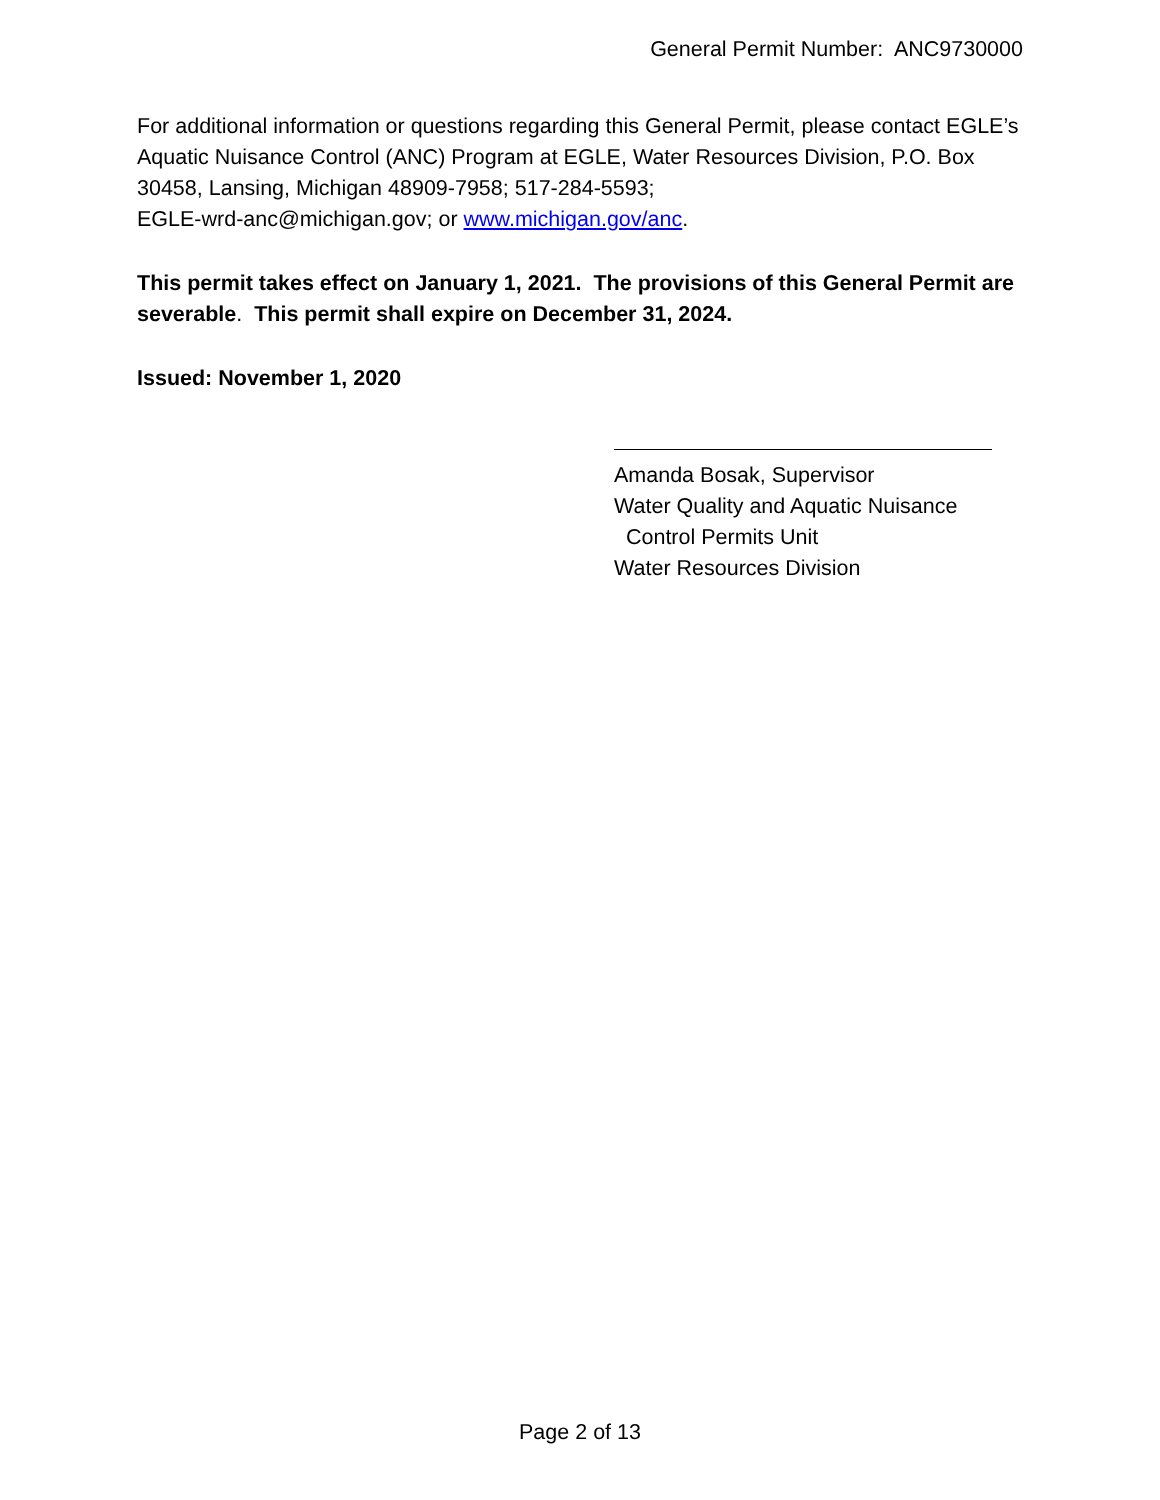General Permit Number: ANC9730000
For additional information or questions regarding this General Permit, please contact EGLE’s Aquatic Nuisance Control (ANC) Program at EGLE, Water Resources Division, P.O. Box 30458, Lansing, Michigan 48909-7958; 517-284-5593;
EGLE-wrd-anc@michigan.gov; or www.michigan.gov/anc.
This permit takes effect on January 1, 2021. The provisions of this General Permit are severable. This permit shall expire on December 31, 2024.
Issued: November 1, 2020
Amanda Bosak, Supervisor
Water Quality and Aquatic Nuisance
Control Permits Unit
Water Resources Division
Page 2 of 13